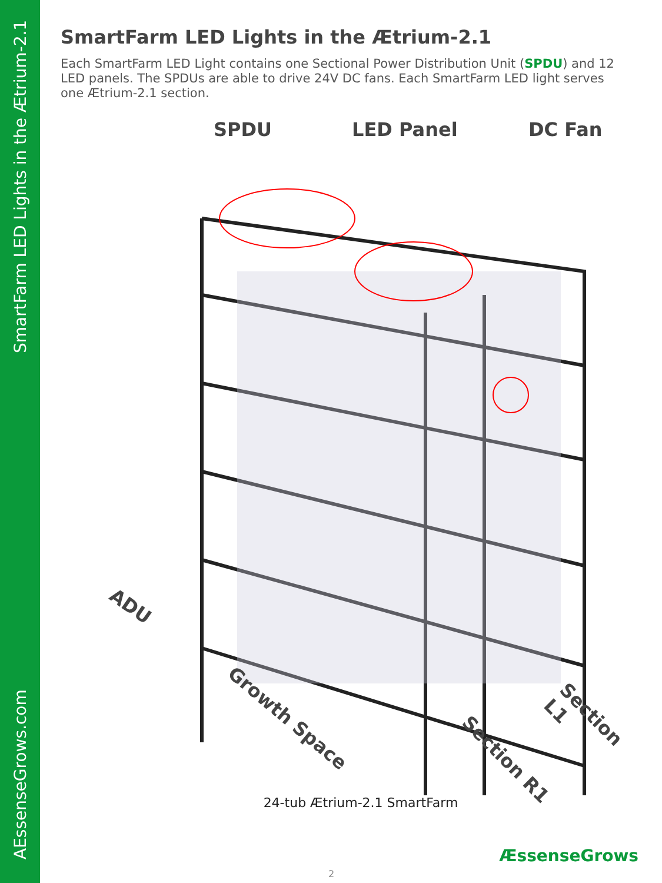SmartFarm LED Lights in the Ætrium-2.1
AEssenseGrows.com
SmartFarm LED Lights in the Ætrium-2.1
Each SmartFarm LED Light contains one Sectional Power Distribution Unit (SPDU) and 12 LED panels. The SPDUs are able to drive 24V DC fans. Each SmartFarm LED light serves one Ætrium-2.1 section.
SPDU LED Panel DC Fan
ADU
Growth Space
Section R1
Section L1
24-tub Ætrium-2.1 SmartFarm
ÆssenseGrows
2